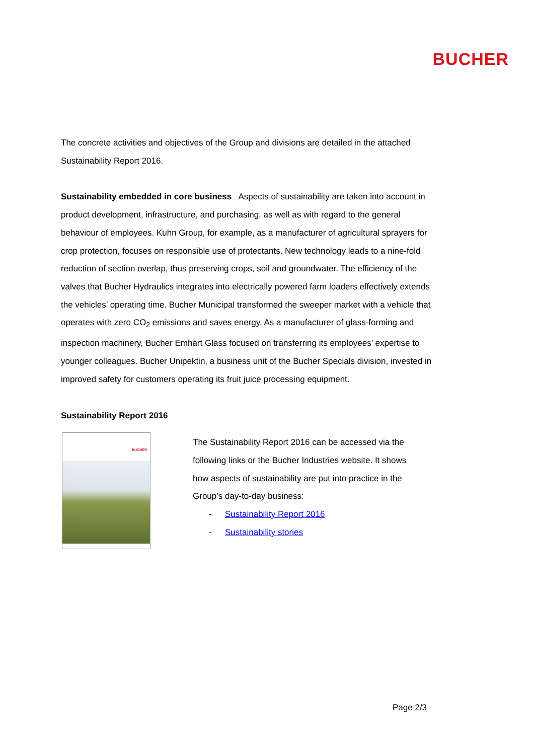BUCHER
The concrete activities and objectives of the Group and divisions are detailed in the attached Sustainability Report 2016.
Sustainability embedded in core business Aspects of sustainability are taken into account in product development, infrastructure, and purchasing, as well as with regard to the general behaviour of employees. Kuhn Group, for example, as a manufacturer of agricultural sprayers for crop protection, focuses on responsible use of protectants. New technology leads to a nine-fold reduction of section overlap, thus preserving crops, soil and groundwater. The efficiency of the valves that Bucher Hydraulics integrates into electrically powered farm loaders effectively extends the vehicles’ operating time. Bucher Municipal transformed the sweeper market with a vehicle that operates with zero CO<sub>2</sub> emissions and saves energy. As a manufacturer of glass-forming and inspection machinery, Bucher Emhart Glass focused on transferring its employees’ expertise to younger colleagues. Bucher Unipektin, a business unit of the Bucher Specials division, invested in improved safety for customers operating its fruit juice processing equipment.
Sustainability Report 2016
BUCHER
The Sustainability Report 2016 can be accessed via the following links or the Bucher Industries website. It shows how aspects of sustainability are put into practice in the Group’s day-to-day business:
- Sustainability Report 2016
- Sustainability stories
Page 2/3